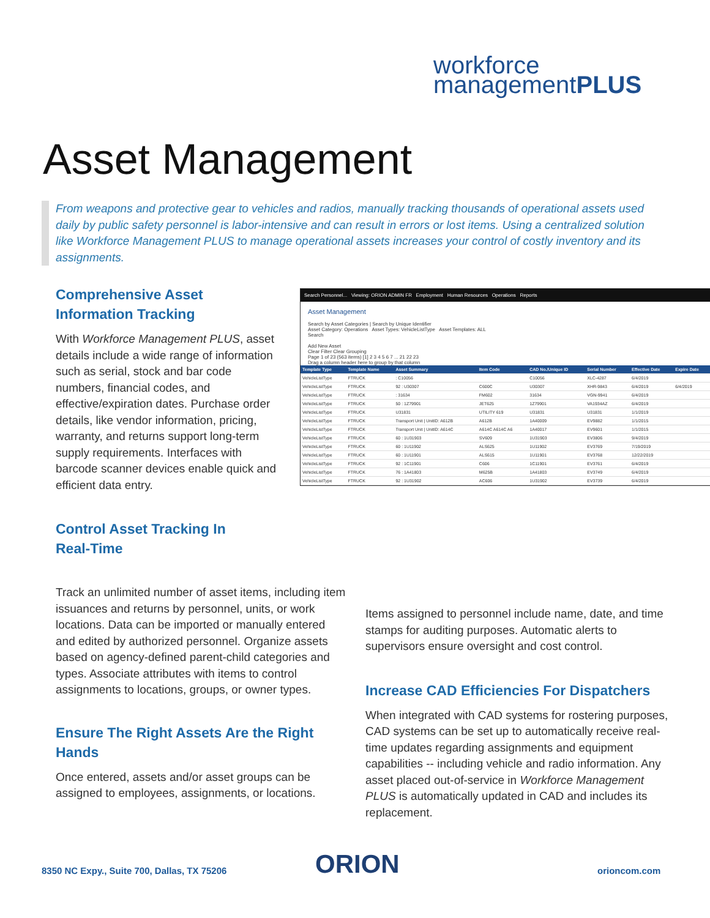workforce
managementPLUS
Asset Management
From weapons and protective gear to vehicles and radios, manually tracking thousands of operational assets used daily by public safety personnel is labor-intensive and can result in errors or lost items. Using a centralized solution like Workforce Management PLUS to manage operational assets increases your control of costly inventory and its assignments.
Comprehensive Asset Information Tracking
With Workforce Management PLUS, asset details include a wide range of information such as serial, stock and bar code numbers, financial codes, and effective/expiration dates. Purchase order details, like vendor information, pricing, warranty, and returns support long-term supply requirements. Interfaces with barcode scanner devices enable quick and efficient data entry.
Control Asset Tracking In
Real-Time
Search Personnel... Viewing: ORION ADMIN FR Employment Human Resources Operations Reports
Asset Management
Search by Asset Categories | Search by Unique Identifier
Asset Category: Operations Asset Types: VehicleListType Asset Templates: ALL
Search
Add New Asset
Clear Filter Clear Grouping
Page 1 of 23 (563 items) [1] 2 3 4 5 6 7 ... 21 22 23
Drag a column header here to group by that column
| Template Type | Template Name | Asset Summary | Item Code | CAD No./Unique ID | Serial Number | Effective Date | Expire Date |
| --- | --- | --- | --- | --- | --- | --- | --- |
| VehicleListType | FTRUCK | : C10056 | | C10056 | XLC-4287 | 6/4/2019 | |
| VehicleListType | FTRUCK | 92 : U30307 | C600C | U30307 | XHR-9843 | 6/4/2019 | 6/4/2019 |
| VehicleListType | FTRUCK | : 31634 | FM602 | 31634 | VGN-9941 | 6/4/2019 | |
| VehicleListType | FTRUCK | 50 : 1Z79901 | JET625 | 1Z79901 | VA1934AZ | 6/4/2019 | |
| VehicleListType | FTRUCK | U31831 | UTILITY 619 | U31831 | U31831 | 1/1/2019 | |
| VehicleListType | FTRUCK | Transport Unit / UnitID: A612B | A612B | 1A40009 | EV9882 | 1/1/2015 | |
| VehicleListType | FTRUCK | Transport Unit / UnitID: A614C | A614C A614C A6 | 1A40017 | EV9601 | 1/1/2015 | |
| VehicleListType | FTRUCK | 60 : 1U31903 | SV609 | 1U31903 | EV3806 | 9/4/2019 | |
| VehicleListType | FTRUCK | 60 : 1U11902 | ALS625 | 1U11902 | EV3769 | 7/19/2019 | |
| VehicleListType | FTRUCK | 60 : 1U11901 | ALS615 | 1U11901 | EV3768 | 12/22/2019 | |
| VehicleListType | FTRUCK | 92 : 1C11901 | C606 | 1C11901 | EV3761 | 6/4/2019 | |
| VehicleListType | FTRUCK | 76 : 1A41803 | M625B | 1A41803 | EV3749 | 6/4/2019 | |
| VehicleListType | FTRUCK | 92 : 1U31902 | AC606 | 1U31902 | EV3739 | 6/4/2019 | |
Track an unlimited number of asset items, including item issuances and returns by personnel, units, or work locations. Data can be imported or manually entered and edited by authorized personnel. Organize assets based on agency-defined parent-child categories and types. Associate attributes with items to control assignments to locations, groups, or owner types.
Ensure The Right Assets Are the Right Hands
Once entered, assets and/or asset groups can be assigned to employees, assignments, or locations.
Items assigned to personnel include name, date, and time stamps for auditing purposes. Automatic alerts to supervisors ensure oversight and cost control.
Increase CAD Efficiencies For Dispatchers
When integrated with CAD systems for rostering purposes, CAD systems can be set up to automatically receive real-time updates regarding assignments and equipment capabilities -- including vehicle and radio information. Any asset placed out-of-service in Workforce Management PLUS is automatically updated in CAD and includes its replacement.
8350 NC Expy., Suite 700, Dallas, TX 75206
ORION orioncom.com